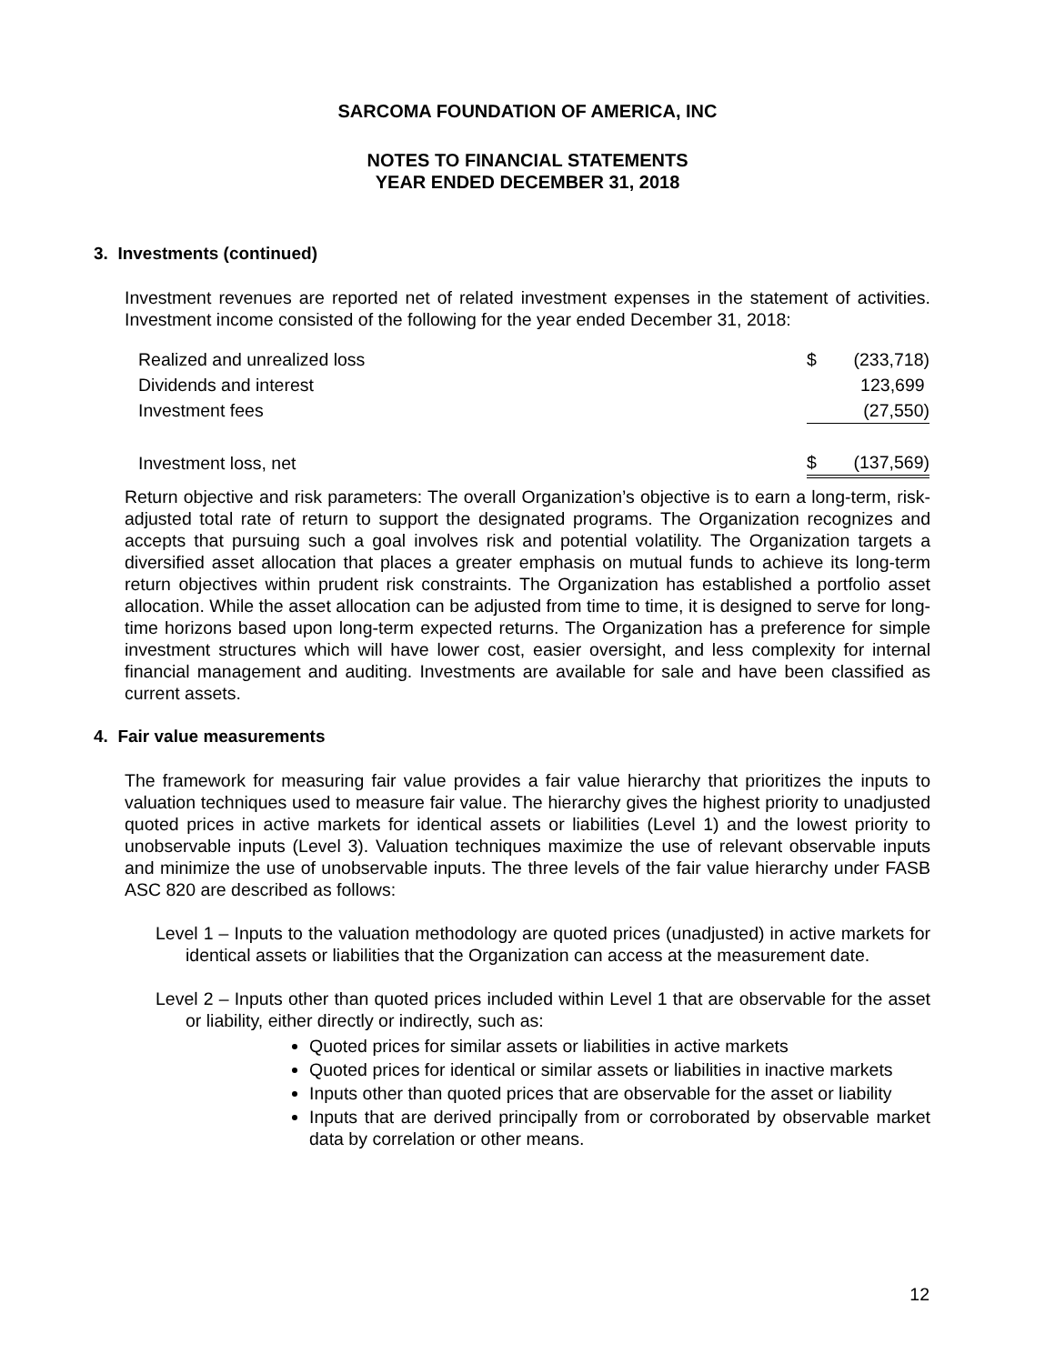SARCOMA FOUNDATION OF AMERICA, INC
NOTES TO FINANCIAL STATEMENTS
YEAR ENDED DECEMBER 31, 2018
3. Investments (continued)
Investment revenues are reported net of related investment expenses in the statement of activities. Investment income consisted of the following for the year ended December 31, 2018:
| Realized and unrealized loss | $ | (233,718) |
| Dividends and interest | | 123,699 |
| Investment fees | | (27,550) |
| Investment loss, net | $ | (137,569) |
Return objective and risk parameters: The overall Organization’s objective is to earn a long-term, risk-adjusted total rate of return to support the designated programs. The Organization recognizes and accepts that pursuing such a goal involves risk and potential volatility. The Organization targets a diversified asset allocation that places a greater emphasis on mutual funds to achieve its long-term return objectives within prudent risk constraints. The Organization has established a portfolio asset allocation. While the asset allocation can be adjusted from time to time, it is designed to serve for long-time horizons based upon long-term expected returns. The Organization has a preference for simple investment structures which will have lower cost, easier oversight, and less complexity for internal financial management and auditing. Investments are available for sale and have been classified as current assets.
4. Fair value measurements
The framework for measuring fair value provides a fair value hierarchy that prioritizes the inputs to valuation techniques used to measure fair value. The hierarchy gives the highest priority to unadjusted quoted prices in active markets for identical assets or liabilities (Level 1) and the lowest priority to unobservable inputs (Level 3). Valuation techniques maximize the use of relevant observable inputs and minimize the use of unobservable inputs. The three levels of the fair value hierarchy under FASB ASC 820 are described as follows:
Level 1 – Inputs to the valuation methodology are quoted prices (unadjusted) in active markets for identical assets or liabilities that the Organization can access at the measurement date.
Level 2 – Inputs other than quoted prices included within Level 1 that are observable for the asset or liability, either directly or indirectly, such as:
Quoted prices for similar assets or liabilities in active markets
Quoted prices for identical or similar assets or liabilities in inactive markets
Inputs other than quoted prices that are observable for the asset or liability
Inputs that are derived principally from or corroborated by observable market data by correlation or other means.
12